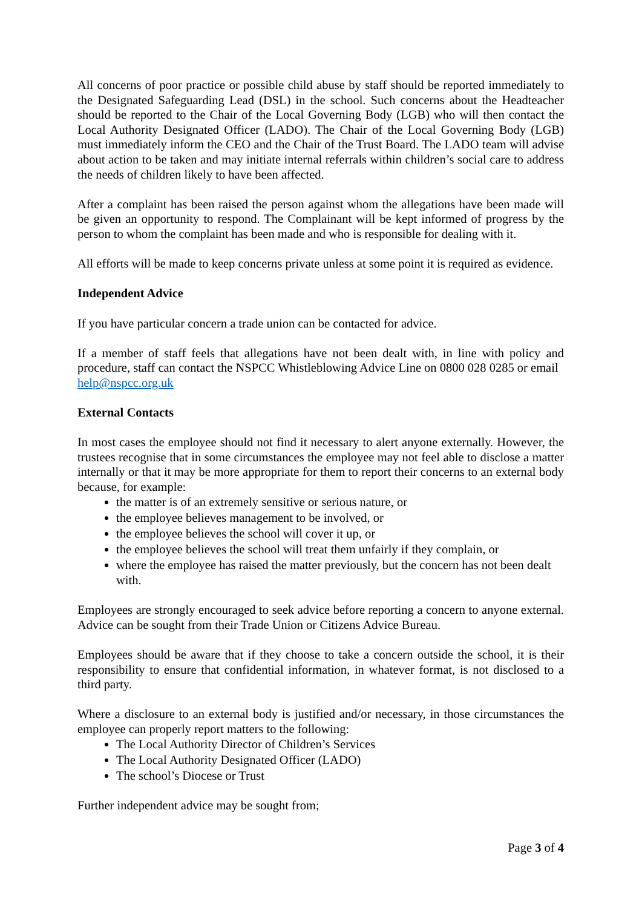All concerns of poor practice or possible child abuse by staff should be reported immediately to the Designated Safeguarding Lead (DSL) in the school. Such concerns about the Headteacher should be reported to the Chair of the Local Governing Body (LGB) who will then contact the Local Authority Designated Officer (LADO). The Chair of the Local Governing Body (LGB) must immediately inform the CEO and the Chair of the Trust Board. The LADO team will advise about action to be taken and may initiate internal referrals within children’s social care to address the needs of children likely to have been affected.
After a complaint has been raised the person against whom the allegations have been made will be given an opportunity to respond. The Complainant will be kept informed of progress by the person to whom the complaint has been made and who is responsible for dealing with it.
All efforts will be made to keep concerns private unless at some point it is required as evidence.
Independent Advice
If you have particular concern a trade union can be contacted for advice.
If a member of staff feels that allegations have not been dealt with, in line with policy and procedure, staff can contact the NSPCC Whistleblowing Advice Line on 0800 028 0285 or email
help@nspcc.org.uk
External Contacts
In most cases the employee should not find it necessary to alert anyone externally. However, the trustees recognise that in some circumstances the employee may not feel able to disclose a matter internally or that it may be more appropriate for them to report their concerns to an external body because, for example:
the matter is of an extremely sensitive or serious nature, or
the employee believes management to be involved, or
the employee believes the school will cover it up, or
the employee believes the school will treat them unfairly if they complain, or
where the employee has raised the matter previously, but the concern has not been dealt with.
Employees are strongly encouraged to seek advice before reporting a concern to anyone external. Advice can be sought from their Trade Union or Citizens Advice Bureau.
Employees should be aware that if they choose to take a concern outside the school, it is their responsibility to ensure that confidential information, in whatever format, is not disclosed to a third party.
Where a disclosure to an external body is justified and/or necessary, in those circumstances the employee can properly report matters to the following:
The Local Authority Director of Children’s Services
The Local Authority Designated Officer (LADO)
The school’s Diocese or Trust
Further independent advice may be sought from;
Page 3 of 4